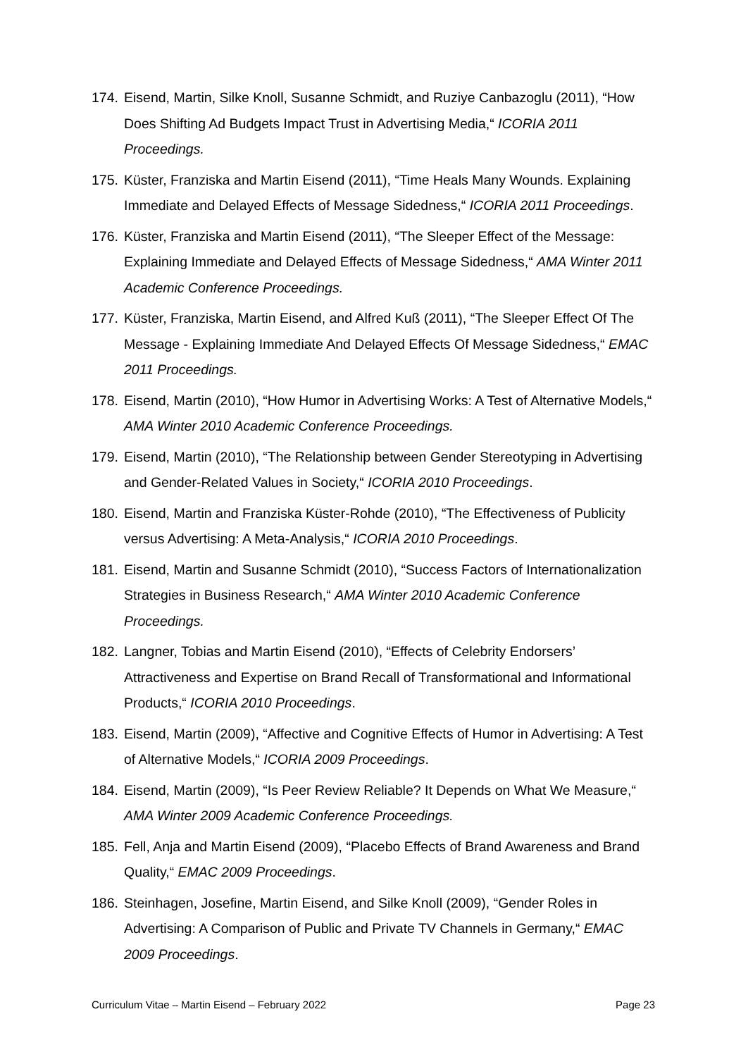174. Eisend, Martin, Silke Knoll, Susanne Schmidt, and Ruziye Canbazoglu (2011), “How Does Shifting Ad Budgets Impact Trust in Advertising Media,“ ICORIA 2011 Proceedings.
175. Küster, Franziska and Martin Eisend (2011), “Time Heals Many Wounds. Explaining Immediate and Delayed Effects of Message Sidedness,“ ICORIA 2011 Proceedings.
176. Küster, Franziska and Martin Eisend (2011), “The Sleeper Effect of the Message: Explaining Immediate and Delayed Effects of Message Sidedness,“ AMA Winter 2011 Academic Conference Proceedings.
177. Küster, Franziska, Martin Eisend, and Alfred Kuß (2011), “The Sleeper Effect Of The Message - Explaining Immediate And Delayed Effects Of Message Sidedness,“ EMAC 2011 Proceedings.
178. Eisend, Martin (2010), “How Humor in Advertising Works: A Test of Alternative Models,“ AMA Winter 2010 Academic Conference Proceedings.
179. Eisend, Martin (2010), “The Relationship between Gender Stereotyping in Advertising and Gender-Related Values in Society,“ ICORIA 2010 Proceedings.
180. Eisend, Martin and Franziska Küster-Rohde (2010), “The Effectiveness of Publicity versus Advertising: A Meta-Analysis,“ ICORIA 2010 Proceedings.
181. Eisend, Martin and Susanne Schmidt (2010), “Success Factors of Internationalization Strategies in Business Research,“ AMA Winter 2010 Academic Conference Proceedings.
182. Langner, Tobias and Martin Eisend (2010), “Effects of Celebrity Endorsers’ Attractiveness and Expertise on Brand Recall of Transformational and Informational Products,“ ICORIA 2010 Proceedings.
183. Eisend, Martin (2009), “Affective and Cognitive Effects of Humor in Advertising: A Test of Alternative Models,“ ICORIA 2009 Proceedings.
184. Eisend, Martin (2009), “Is Peer Review Reliable? It Depends on What We Measure,“ AMA Winter 2009 Academic Conference Proceedings.
185. Fell, Anja and Martin Eisend (2009), “Placebo Effects of Brand Awareness and Brand Quality,“ EMAC 2009 Proceedings.
186. Steinhagen, Josefine, Martin Eisend, and Silke Knoll (2009), “Gender Roles in Advertising: A Comparison of Public and Private TV Channels in Germany,“ EMAC 2009 Proceedings.
Curriculum Vitae – Martin Eisend – February 2022 Page 23